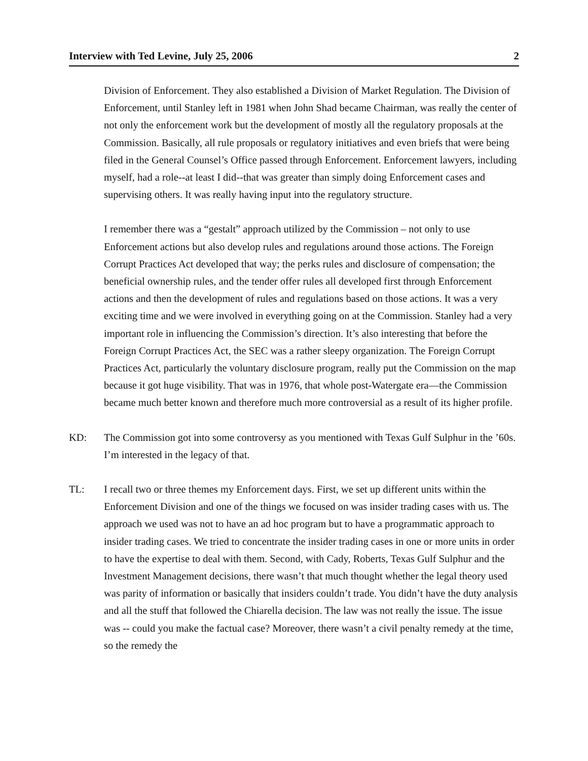Interview with Ted Levine, July 25, 2006 2
Division of Enforcement. They also established a Division of Market Regulation. The Division of Enforcement, until Stanley left in 1981 when John Shad became Chairman, was really the center of not only the enforcement work but the development of mostly all the regulatory proposals at the Commission. Basically, all rule proposals or regulatory initiatives and even briefs that were being filed in the General Counsel’s Office passed through Enforcement. Enforcement lawyers, including myself, had a role--at least I did--that was greater than simply doing Enforcement cases and supervising others. It was really having input into the regulatory structure.
I remember there was a “gestalt” approach utilized by the Commission – not only to use Enforcement actions but also develop rules and regulations around those actions. The Foreign Corrupt Practices Act developed that way; the perks rules and disclosure of compensation; the beneficial ownership rules, and the tender offer rules all developed first through Enforcement actions and then the development of rules and regulations based on those actions. It was a very exciting time and we were involved in everything going on at the Commission. Stanley had a very important role in influencing the Commission’s direction. It’s also interesting that before the Foreign Corrupt Practices Act, the SEC was a rather sleepy organization. The Foreign Corrupt Practices Act, particularly the voluntary disclosure program, really put the Commission on the map because it got huge visibility. That was in 1976, that whole post-Watergate era—the Commission became much better known and therefore much more controversial as a result of its higher profile.
KD: The Commission got into some controversy as you mentioned with Texas Gulf Sulphur in the ’60s. I’m interested in the legacy of that.
TL: I recall two or three themes my Enforcement days. First, we set up different units within the Enforcement Division and one of the things we focused on was insider trading cases with us. The approach we used was not to have an ad hoc program but to have a programmatic approach to insider trading cases. We tried to concentrate the insider trading cases in one or more units in order to have the expertise to deal with them. Second, with Cady, Roberts, Texas Gulf Sulphur and the Investment Management decisions, there wasn’t that much thought whether the legal theory used was parity of information or basically that insiders couldn’t trade. You didn’t have the duty analysis and all the stuff that followed the Chiarella decision. The law was not really the issue. The issue was -- could you make the factual case? Moreover, there wasn’t a civil penalty remedy at the time, so the remedy the